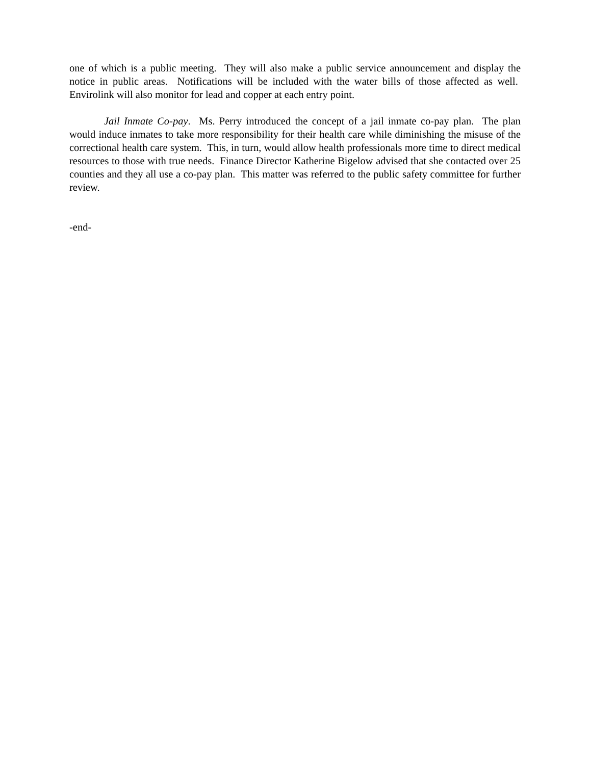one of which is a public meeting. They will also make a public service announcement and display the notice in public areas. Notifications will be included with the water bills of those affected as well. Envirolink will also monitor for lead and copper at each entry point.
Jail Inmate Co-pay. Ms. Perry introduced the concept of a jail inmate co-pay plan. The plan would induce inmates to take more responsibility for their health care while diminishing the misuse of the correctional health care system. This, in turn, would allow health professionals more time to direct medical resources to those with true needs. Finance Director Katherine Bigelow advised that she contacted over 25 counties and they all use a co-pay plan. This matter was referred to the public safety committee for further review.
-end-